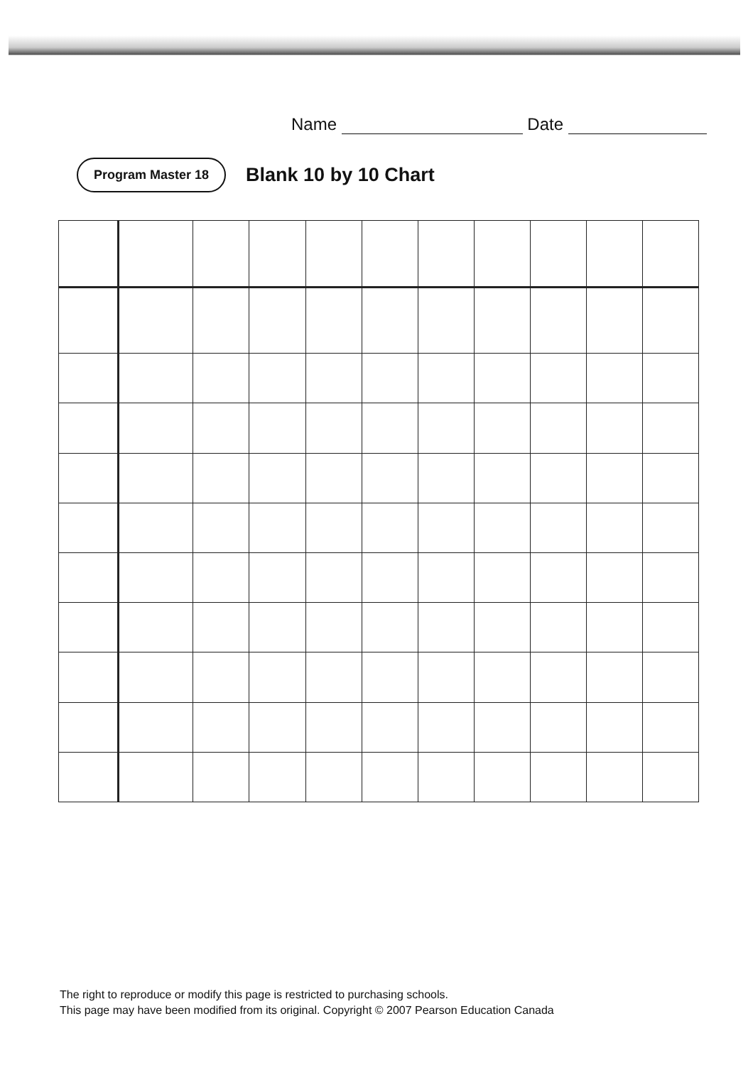Name Date
Program Master 18
Blank 10 by 10 Chart
The right to reproduce or modify this page is restricted to purchasing schools.
This page may have been modified from its original. Copyright © 2007 Pearson Education Canada